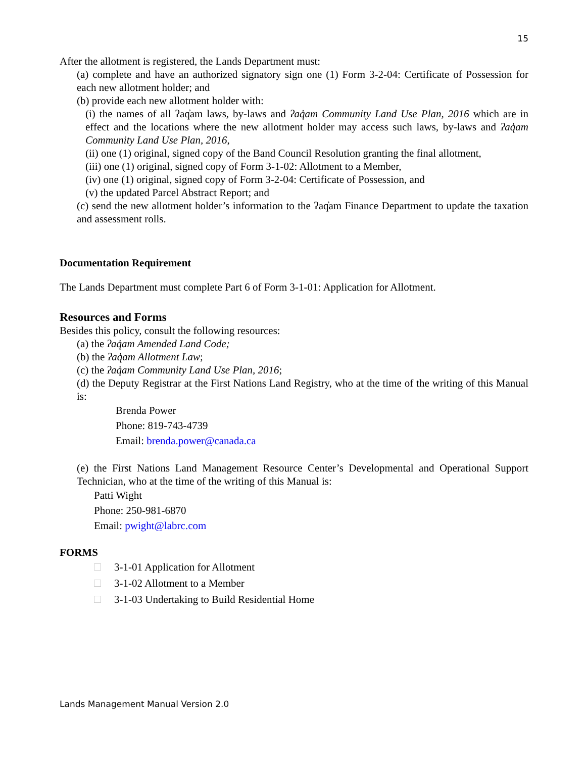15
After the allotment is registered, the Lands Department must:
(a) complete and have an authorized signatory sign one (1) Form 3-2-04: Certificate of Possession for each new allotment holder; and
(b) provide each new allotment holder with:
(i) the names of all ʔaq̓am laws, by-laws and ʔaq̓am Community Land Use Plan, 2016 which are in effect and the locations where the new allotment holder may access such laws, by-laws and ʔaq̓am Community Land Use Plan, 2016,
(ii) one (1) original, signed copy of the Band Council Resolution granting the final allotment,
(iii) one (1) original, signed copy of Form 3-1-02: Allotment to a Member,
(iv) one (1) original, signed copy of Form 3-2-04: Certificate of Possession, and
(v) the updated Parcel Abstract Report; and
(c) send the new allotment holder’s information to the ʔaq̓am Finance Department to update the taxation and assessment rolls.
Documentation Requirement
The Lands Department must complete Part 6 of Form 3-1-01: Application for Allotment.
Resources and Forms
Besides this policy, consult the following resources:
(a) the ʔaq̓am Amended Land Code;
(b) the ʔaq̓am Allotment Law;
(c) the ʔaq̓am Community Land Use Plan, 2016;
(d) the Deputy Registrar at the First Nations Land Registry, who at the time of the writing of this Manual is:
Brenda Power
Phone: 819-743-4739
Email: brenda.power@canada.ca
(e) the First Nations Land Management Resource Center’s Developmental and Operational Support Technician, who at the time of the writing of this Manual is:
Patti Wight
Phone: 250-981-6870
Email: pwight@labrc.com
FORMS
3-1-01 Application for Allotment
3-1-02 Allotment to a Member
3-1-03 Undertaking to Build Residential Home
Lands Management Manual Version 2.0